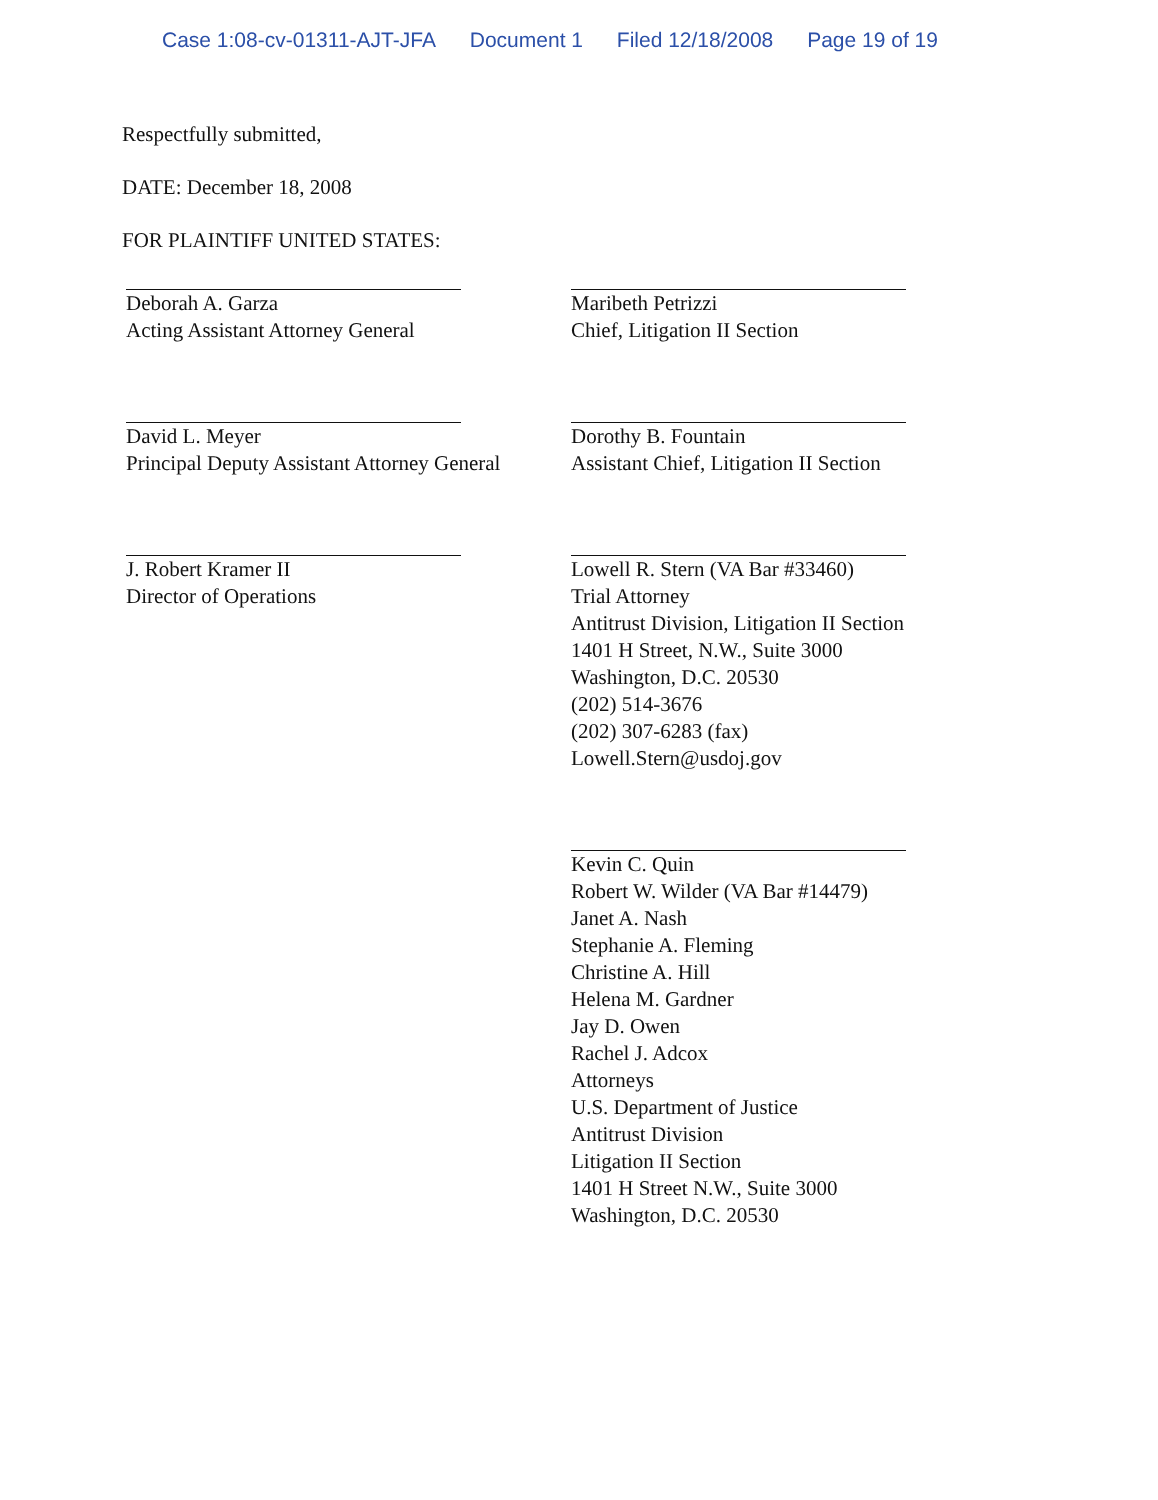Case 1:08-cv-01311-AJT-JFA Document 1 Filed 12/18/2008 Page 19 of 19
Respectfully submitted,
DATE: December 18, 2008
FOR PLAINTIFF UNITED STATES:
Deborah A. Garza
Acting Assistant Attorney General
David L. Meyer
Principal Deputy Assistant Attorney General
J. Robert Kramer II
Director of Operations
Maribeth Petrizzi
Chief, Litigation II Section
Dorothy B. Fountain
Assistant Chief, Litigation II Section
Lowell R. Stern (VA Bar #33460)
Trial Attorney
Antitrust Division, Litigation II Section
1401 H Street, N.W., Suite 3000
Washington, D.C. 20530
(202) 514-3676
(202) 307-6283 (fax)
Lowell.Stern@usdoj.gov
Kevin C. Quin
Robert W. Wilder (VA Bar #14479)
Janet A. Nash
Stephanie A. Fleming
Christine A. Hill
Helena M. Gardner
Jay D. Owen
Rachel J. Adcox
Attorneys
U.S. Department of Justice
Antitrust Division
Litigation II Section
1401 H Street N.W., Suite 3000
Washington, D.C. 20530